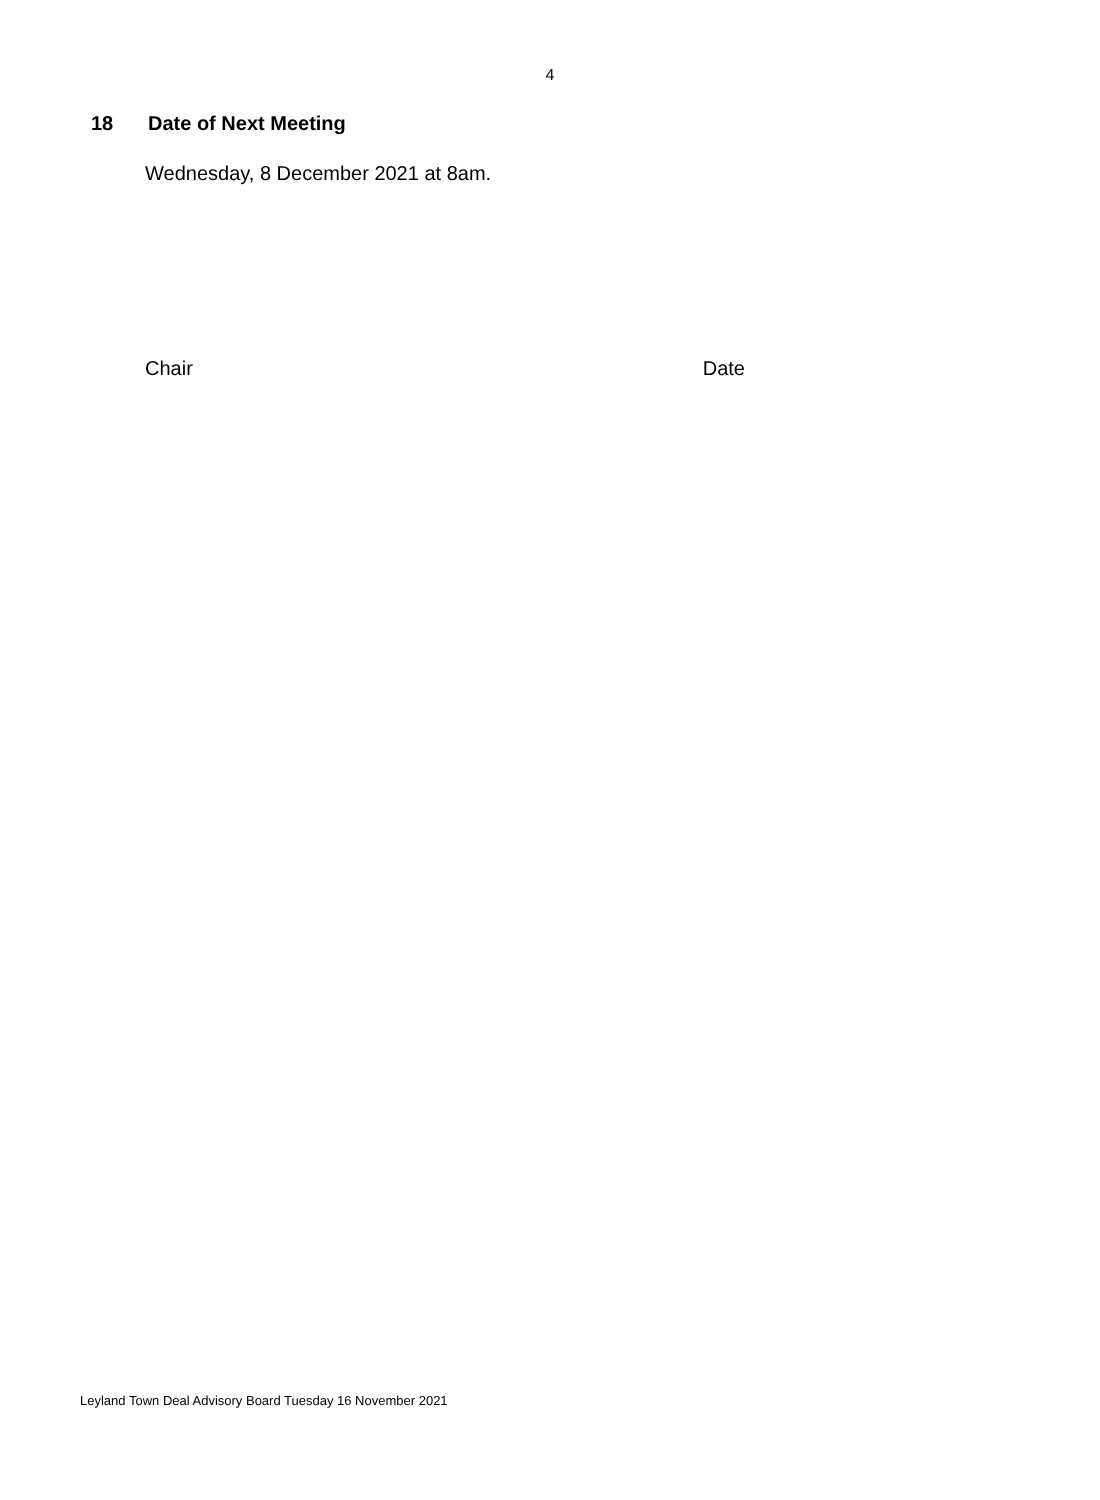4
18 Date of Next Meeting
Wednesday, 8 December 2021 at 8am.
Chair Date
Leyland Town Deal Advisory Board Tuesday 16 November 2021